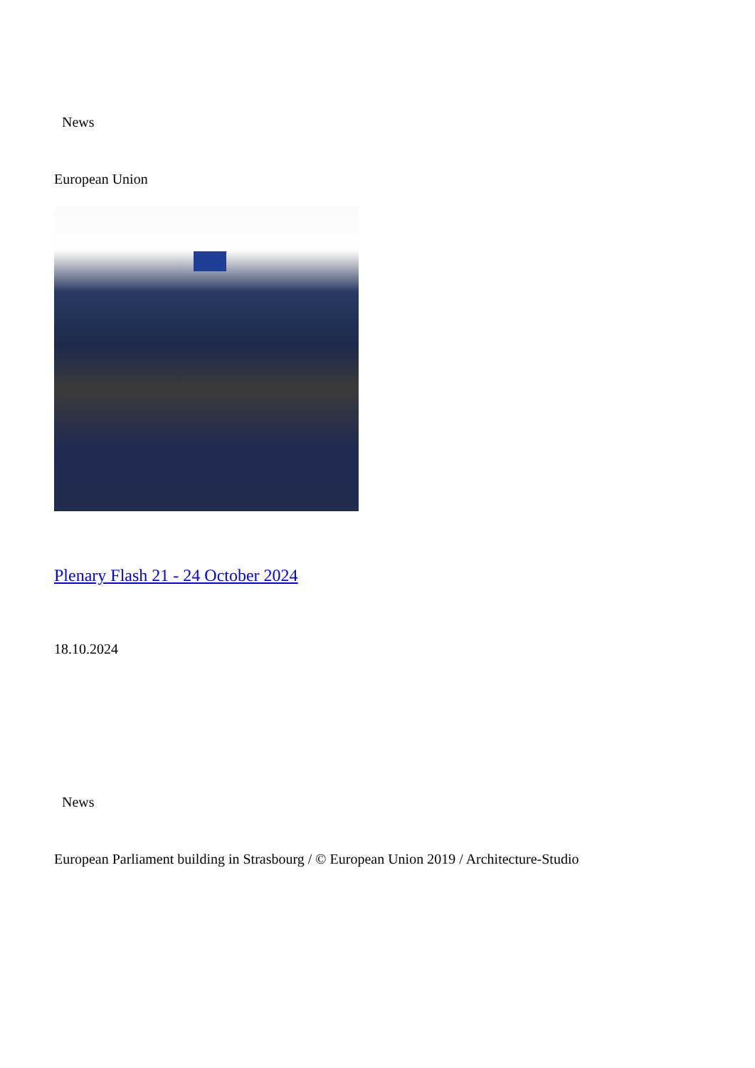News
European Union
Plenary Flash 21 - 24 October 2024
18.10.2024
News
European Parliament building in Strasbourg / © European Union 2019 / Architecture-Studio